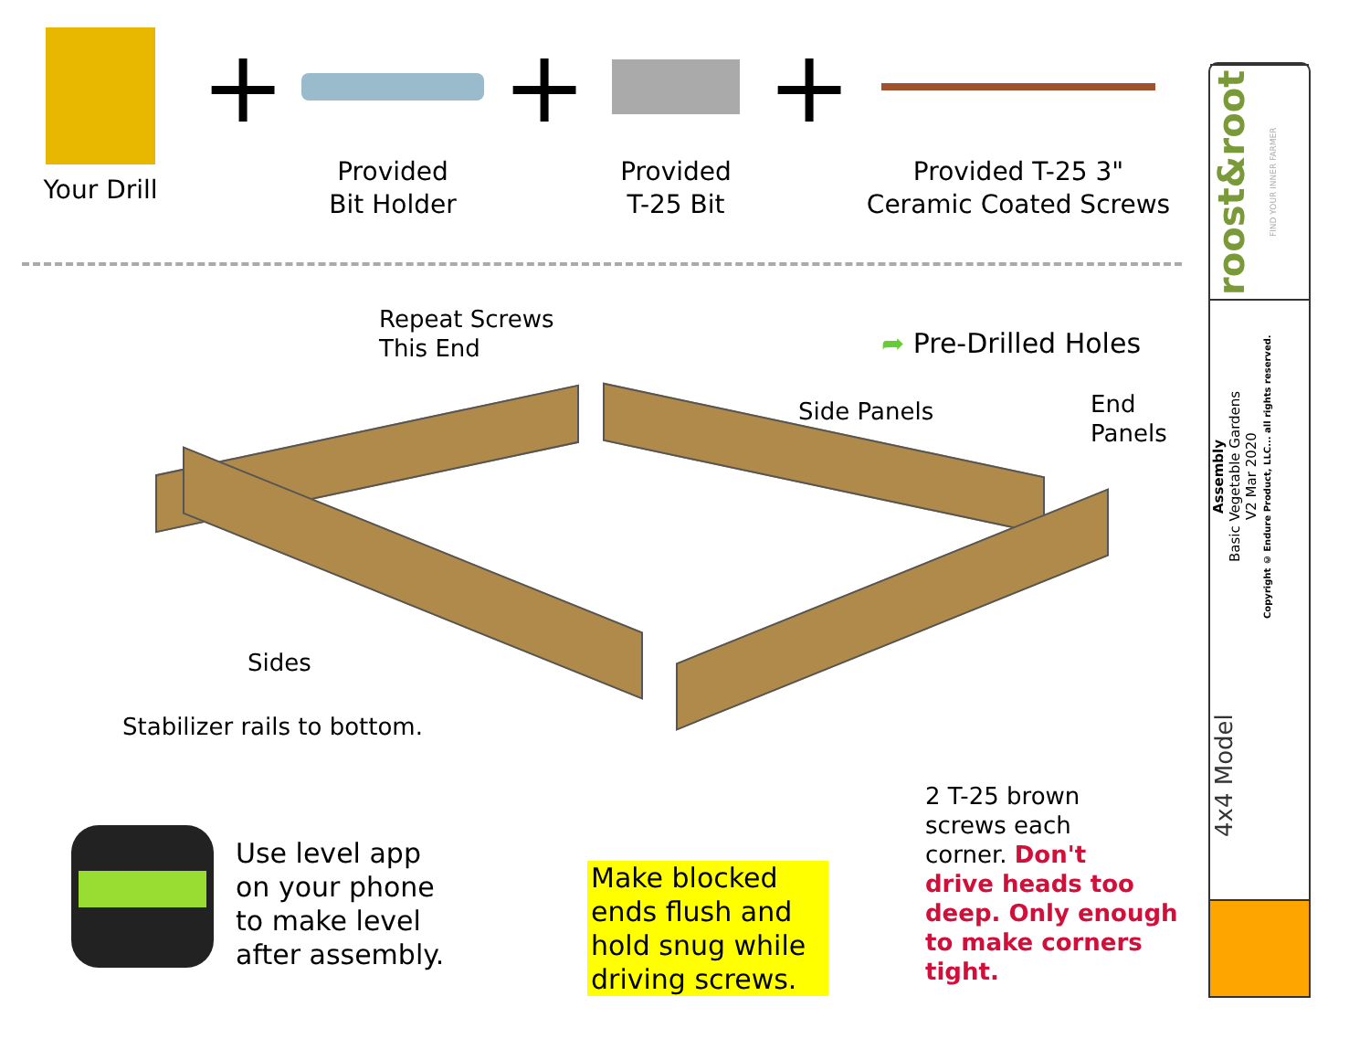Your Drill
+
Provided
Bit Holder
+
Provided
T-25 Bit
+
Provided T-25 3"
Ceramic Coated Screws
Repeat Screws
This End
➦ Pre-Drilled Holes
Side Panels
End
Panels
Sides
Stabilizer rails to bottom.
Use level app
on your phone
to make level
after assembly.
Make blocked ends flush and hold snug while driving screws.
2 T-25 brown
screws each
corner. Don't
drive heads too
deep. Only enough
to make corners
tight.
roost&root FIND YOUR INNER FARMER
Assembly
Basic Vegetable Gardens
V2 Mar 2020
Copyright © Endure Product, LLC... all rights reserved.
4x4 Model